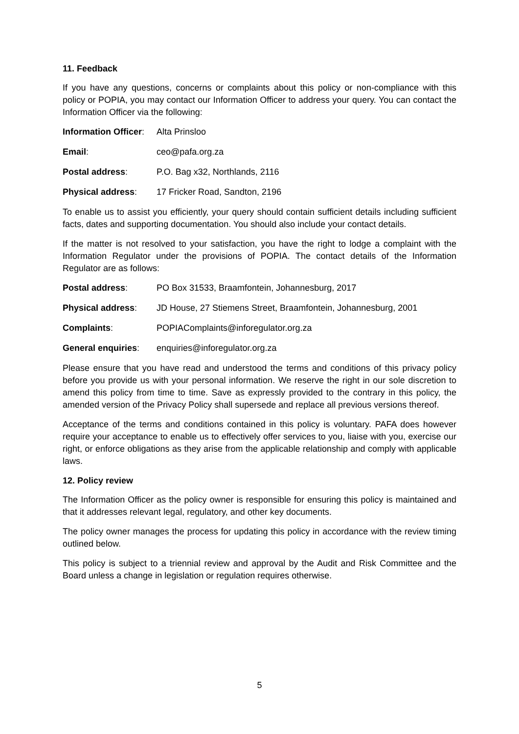11. Feedback
If you have any questions, concerns or complaints about this policy or non-compliance with this policy or POPIA, you may contact our Information Officer to address your query. You can contact the Information Officer via the following:
Information Officer: Alta Prinsloo
Email: ceo@pafa.org.za
Postal address: P.O. Bag x32, Northlands, 2116
Physical address: 17 Fricker Road, Sandton, 2196
To enable us to assist you efficiently, your query should contain sufficient details including sufficient facts, dates and supporting documentation. You should also include your contact details.
If the matter is not resolved to your satisfaction, you have the right to lodge a complaint with the Information Regulator under the provisions of POPIA. The contact details of the Information Regulator are as follows:
Postal address: PO Box 31533, Braamfontein, Johannesburg, 2017
Physical address: JD House, 27 Stiemens Street, Braamfontein, Johannesburg, 2001
Complaints: POPIAComplaints@inforegulator.org.za
General enquiries: enquiries@inforegulator.org.za
Please ensure that you have read and understood the terms and conditions of this privacy policy before you provide us with your personal information. We reserve the right in our sole discretion to amend this policy from time to time. Save as expressly provided to the contrary in this policy, the amended version of the Privacy Policy shall supersede and replace all previous versions thereof.
Acceptance of the terms and conditions contained in this policy is voluntary. PAFA does however require your acceptance to enable us to effectively offer services to you, liaise with you, exercise our right, or enforce obligations as they arise from the applicable relationship and comply with applicable laws.
12. Policy review
The Information Officer as the policy owner is responsible for ensuring this policy is maintained and that it addresses relevant legal, regulatory, and other key documents.
The policy owner manages the process for updating this policy in accordance with the review timing outlined below.
This policy is subject to a triennial review and approval by the Audit and Risk Committee and the Board unless a change in legislation or regulation requires otherwise.
5